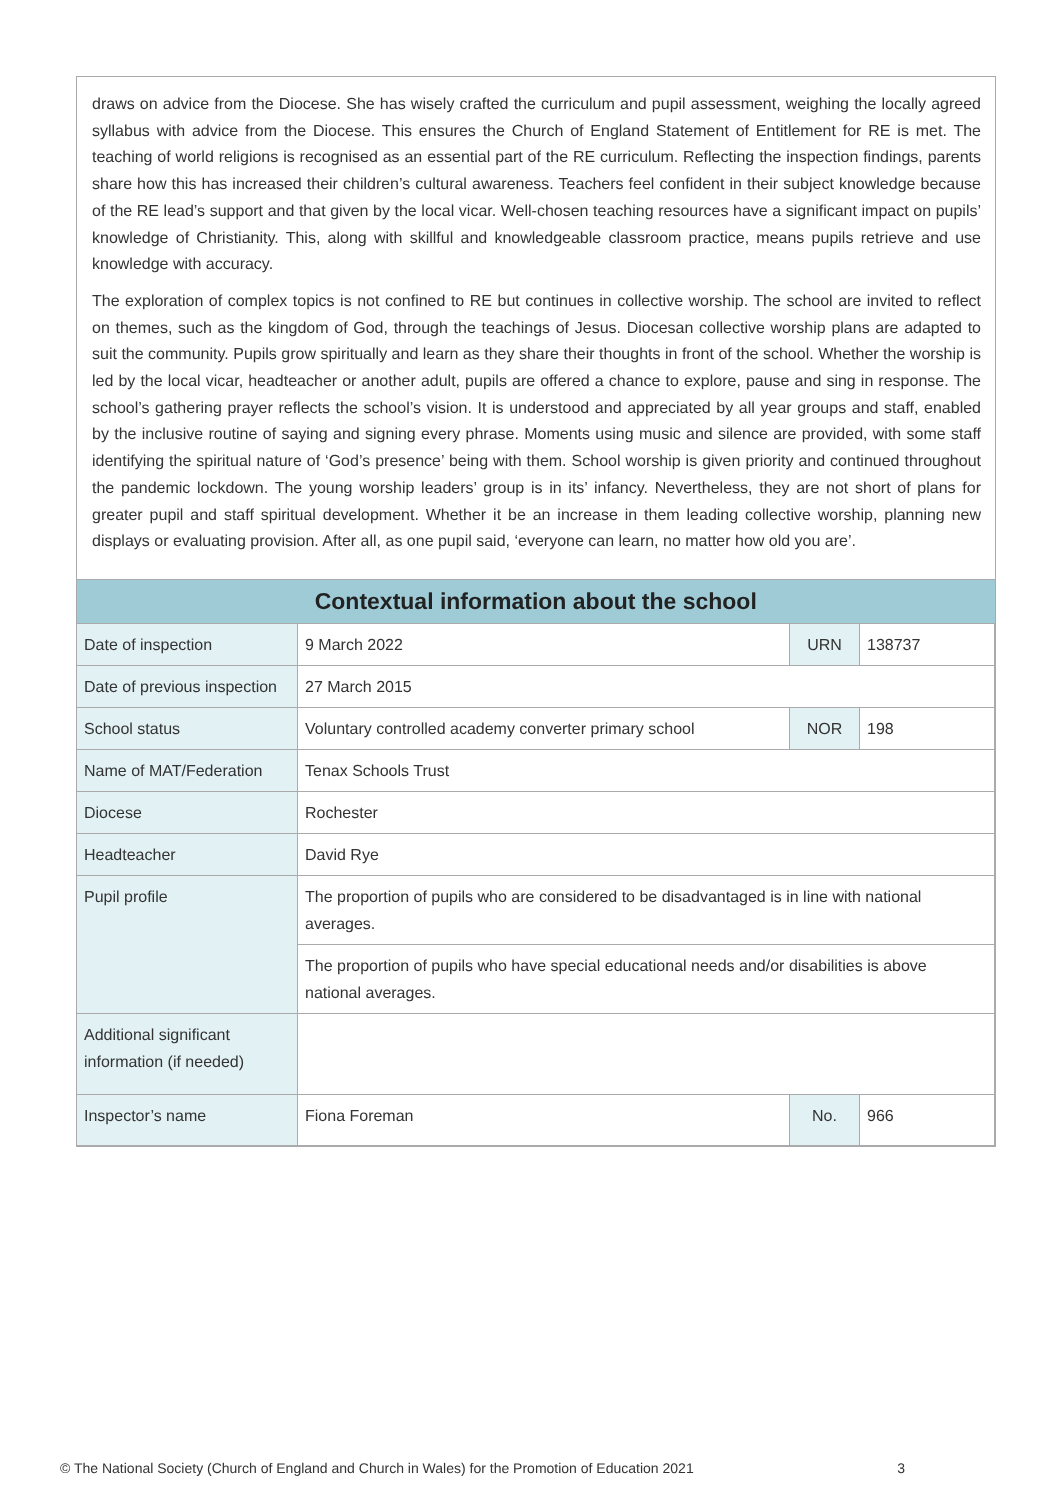draws on advice from the Diocese. She has wisely crafted the curriculum and pupil assessment, weighing the locally agreed syllabus with advice from the Diocese. This ensures the Church of England Statement of Entitlement for RE is met. The teaching of world religions is recognised as an essential part of the RE curriculum. Reflecting the inspection findings, parents share how this has increased their children’s cultural awareness. Teachers feel confident in their subject knowledge because of the RE lead’s support and that given by the local vicar. Well-chosen teaching resources have a significant impact on pupils’ knowledge of Christianity. This, along with skillful and knowledgeable classroom practice, means pupils retrieve and use knowledge with accuracy.
The exploration of complex topics is not confined to RE but continues in collective worship. The school are invited to reflect on themes, such as the kingdom of God, through the teachings of Jesus. Diocesan collective worship plans are adapted to suit the community. Pupils grow spiritually and learn as they share their thoughts in front of the school. Whether the worship is led by the local vicar, headteacher or another adult, pupils are offered a chance to explore, pause and sing in response. The school’s gathering prayer reflects the school’s vision. It is understood and appreciated by all year groups and staff, enabled by the inclusive routine of saying and signing every phrase. Moments using music and silence are provided, with some staff identifying the spiritual nature of ‘God’s presence’ being with them. School worship is given priority and continued throughout the pandemic lockdown. The young worship leaders’ group is in its’ infancy. Nevertheless, they are not short of plans for greater pupil and staff spiritual development. Whether it be an increase in them leading collective worship, planning new displays or evaluating provision. After all, as one pupil said, ‘everyone can learn, no matter how old you are’.
| Contextual information about the school | | | |
| --- | --- | --- | --- |
| Date of inspection | 9 March 2022 | URN | 138737 |
| Date of previous inspection | 27 March 2015 | | |
| School status | Voluntary controlled academy converter primary school | NOR | 198 |
| Name of MAT/Federation | Tenax Schools Trust | | |
| Diocese | Rochester | | |
| Headteacher | David Rye | | |
| Pupil profile | The proportion of pupils who are considered to be disadvantaged is in line with national averages. | | |
| | The proportion of pupils who have special educational needs and/or disabilities is above national averages. | | |
| Additional significant information (if needed) | | | |
| Inspector’s name | Fiona Foreman | No. | 966 |
© The National Society (Church of England and Church in Wales) for the Promotion of Education 2021 3